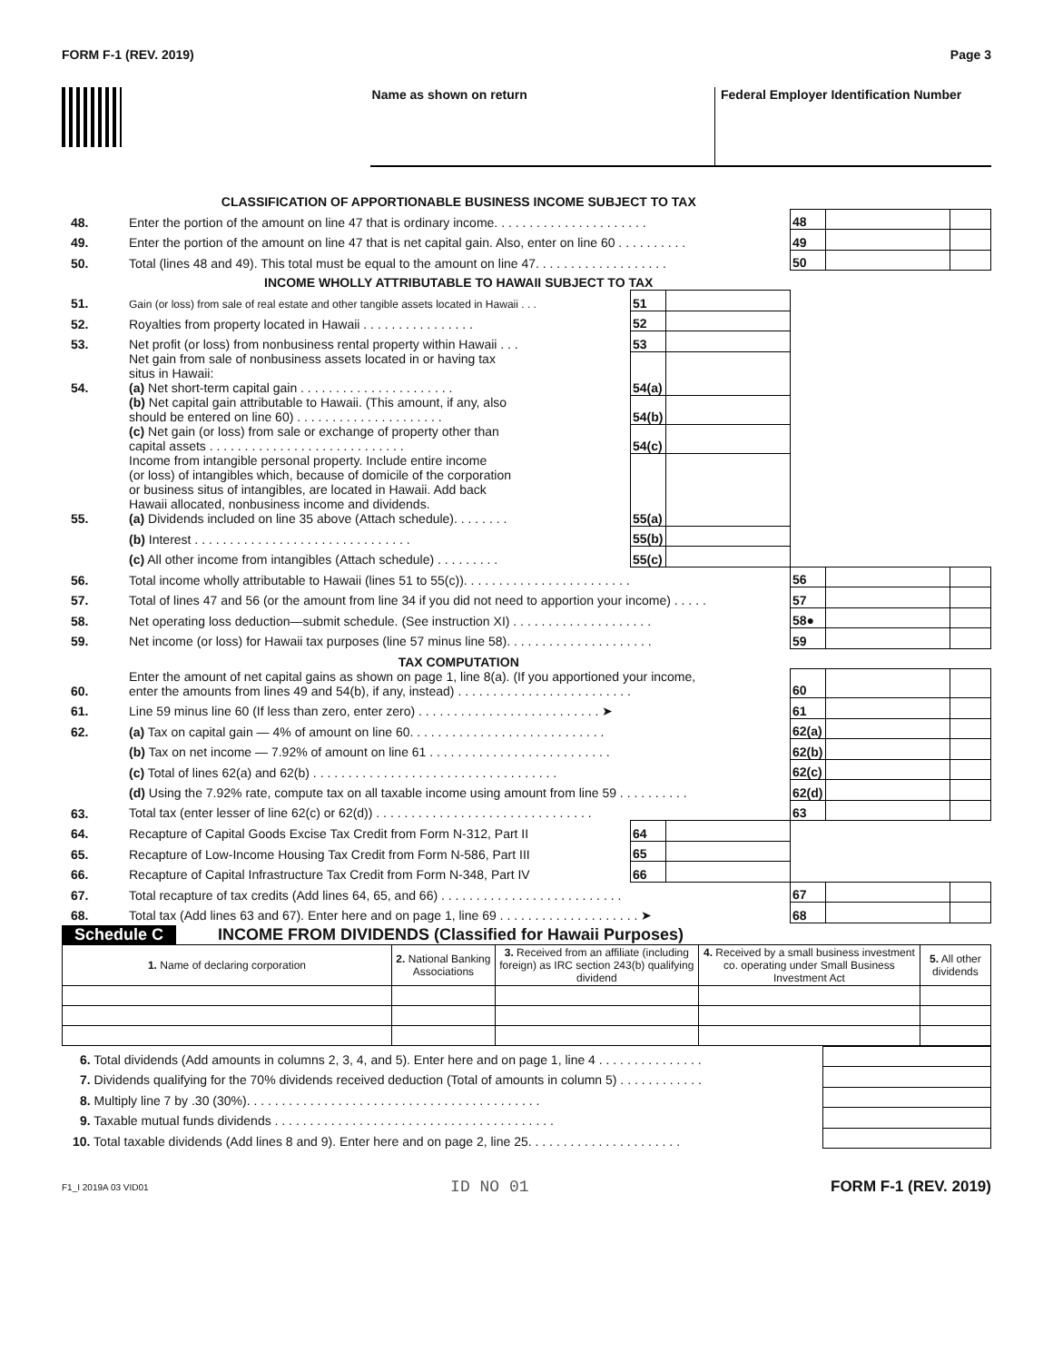FORM F-1 (REV. 2019) Page 3
Name as shown on return Federal Employer Identification Number
| | CLASSIFICATION OF APPORTIONABLE BUSINESS INCOME SUBJECT TO TAX | | | | | |
| 48. | Enter the portion of the amount on line 47 that is ordinary income. . . . . . . . . . . . . . . . . . . . . . | | | 48 | | |
| 49. | Enter the portion of the amount on line 47 that is net capital gain. Also, enter on line 60 . . . . . . . . . . | | | 49 | | |
| 50. | Total (lines 48 and 49). This total must be equal to the amount on line 47. . . . . . . . . . . . . . . . . . . | | | 50 | | |
| | INCOME WHOLLY ATTRIBUTABLE TO HAWAII SUBJECT TO TAX | | | | | |
| 51. | Gain (or loss) from sale of real estate and other tangible assets located in Hawaii . . . | 51 | | | | |
| 52. | Royalties from property located in Hawaii . . . . . . . . . . . . . . . . | 52 | | | | |
| 53. | Net profit (or loss) from nonbusiness rental property within Hawaii . . . | 53 | | | | |
| 54. | Net gain from sale of nonbusiness assets located in or having tax situs in Hawaii: (a) Net short-term capital gain . . . . . . . . . . . . . . . . . . . . . . | 54(a) | | | | |
| | (b) Net capital gain attributable to Hawaii. (This amount, if any, also should be entered on line 60) . . . . . . . . . . . . . . . . . . . . . | 54(b) | | | | |
| | (c) Net gain (or loss) from sale or exchange of property other than capital assets . . . . . . . . . . . . . . . . . . . . . . . . . . . . | 54(c) | | | | |
| 55. | Income from intangible personal property. Include entire income (or loss) of intangibles which, because of domicile of the corporation or business situs of intangibles, are located in Hawaii. Add back Hawaii allocated, nonbusiness income and dividends. (a) Dividends included on line 35 above (Attach schedule). . . . . . . . | 55(a) | | | | |
| | (b) Interest . . . . . . . . . . . . . . . . . . . . . . . . . . . . . . . | 55(b) | | | | |
| | (c) All other income from intangibles (Attach schedule) . . . . . . . . . | 55(c) | | | | |
| 56. | Total income wholly attributable to Hawaii (lines 51 to 55(c)). . . . . . . . . . . . . . . . . . . . . . . . | | | 56 | | |
| 57. | Total of lines 47 and 56 (or the amount from line 34 if you did not need to apportion your income) . . . . . | | | 57 | | |
| 58. | Net operating loss deduction—submit schedule. (See instruction XI) . . . . . . . . . . . . . . . . . . . . | | | 58● | | |
| 59. | Net income (or loss) for Hawaii tax purposes (line 57 minus line 58). . . . . . . . . . . . . . . . . . . . . | | | 59 | | |
| | TAX COMPUTATION | | | | | |
| 60. | Enter the amount of net capital gains as shown on page 1, line 8(a). (If you apportioned your income, enter the amounts from lines 49 and 54(b), if any, instead) . . . . . . . . . . . . . . . . . . . . . . . . . | | | 60 | | |
| 61. | Line 59 minus line 60 (If less than zero, enter zero) . . . . . . . . . . . . . . . . . . . . . . . . . . ➤ | | | 61 | | |
| 62. | (a) Tax on capital gain — 4% of amount on line 60. . . . . . . . . . . . . . . . . . . . . . . . . . . . | | | 62(a) | | |
| | (b) Tax on net income — 7.92% of amount on line 61 . . . . . . . . . . . . . . . . . . . . . . . . . . | | | 62(b) | | |
| | (c) Total of lines 62(a) and 62(b) . . . . . . . . . . . . . . . . . . . . . . . . . . . . . . . . . . . | | | 62(c) | | |
| | (d) Using the 7.92% rate, compute tax on all taxable income using amount from line 59 . . . . . . . . . . | | | 62(d) | | |
| 63. | Total tax (enter lesser of line 62(c) or 62(d)) . . . . . . . . . . . . . . . . . . . . . . . . . . . . . . . | | | 63 | | |
| 64. | Recapture of Capital Goods Excise Tax Credit from Form N-312, Part II | 64 | | | | |
| 65. | Recapture of Low-Income Housing Tax Credit from Form N-586, Part III | 65 | | | | |
| 66. | Recapture of Capital Infrastructure Tax Credit from Form N-348, Part IV | 66 | | | | |
| 67. | Total recapture of tax credits (Add lines 64, 65, and 66) . . . . . . . . . . . . . . . . . . . . . . . . . . | | | 67 | | |
| 68. | Total tax (Add lines 63 and 67). Enter here and on page 1, line 69 . . . . . . . . . . . . . . . . . . . . ➤ | | | 68 | | |
Schedule C INCOME FROM DIVIDENDS (Classified for Hawaii Purposes)
| 1. Name of declaring corporation | 2. National Banking Associations | 3. Received from an affiliate (including foreign) as IRC section 243(b) qualifying dividend | 4. Received by a small business investment co. operating under Small Business Investment Act | 5. All other dividends |
| --- | --- | --- | --- | --- |
| 6. Total dividends (Add amounts in columns 2, 3, 4, and 5). Enter here and on page 1, line 4 . . . . . . . . . . . . . . . | |
| 7. Dividends qualifying for the 70% dividends received deduction (Total of amounts in column 5) . . . . . . . . . . . . | |
| 8. Multiply line 7 by .30 (30%). . . . . . . . . . . . . . . . . . . . . . . . . . . . . . . . . . . . . . . . . . | |
| 9. Taxable mutual funds dividends . . . . . . . . . . . . . . . . . . . . . . . . . . . . . . . . . . . . . . . . | |
| 10. Total taxable dividends (Add lines 8 and 9). Enter here and on page 2, line 25. . . . . . . . . . . . . . . . . . . . . . | |
F1_I 2019A 03 VID01 ID NO 01 FORM F-1 (REV. 2019)